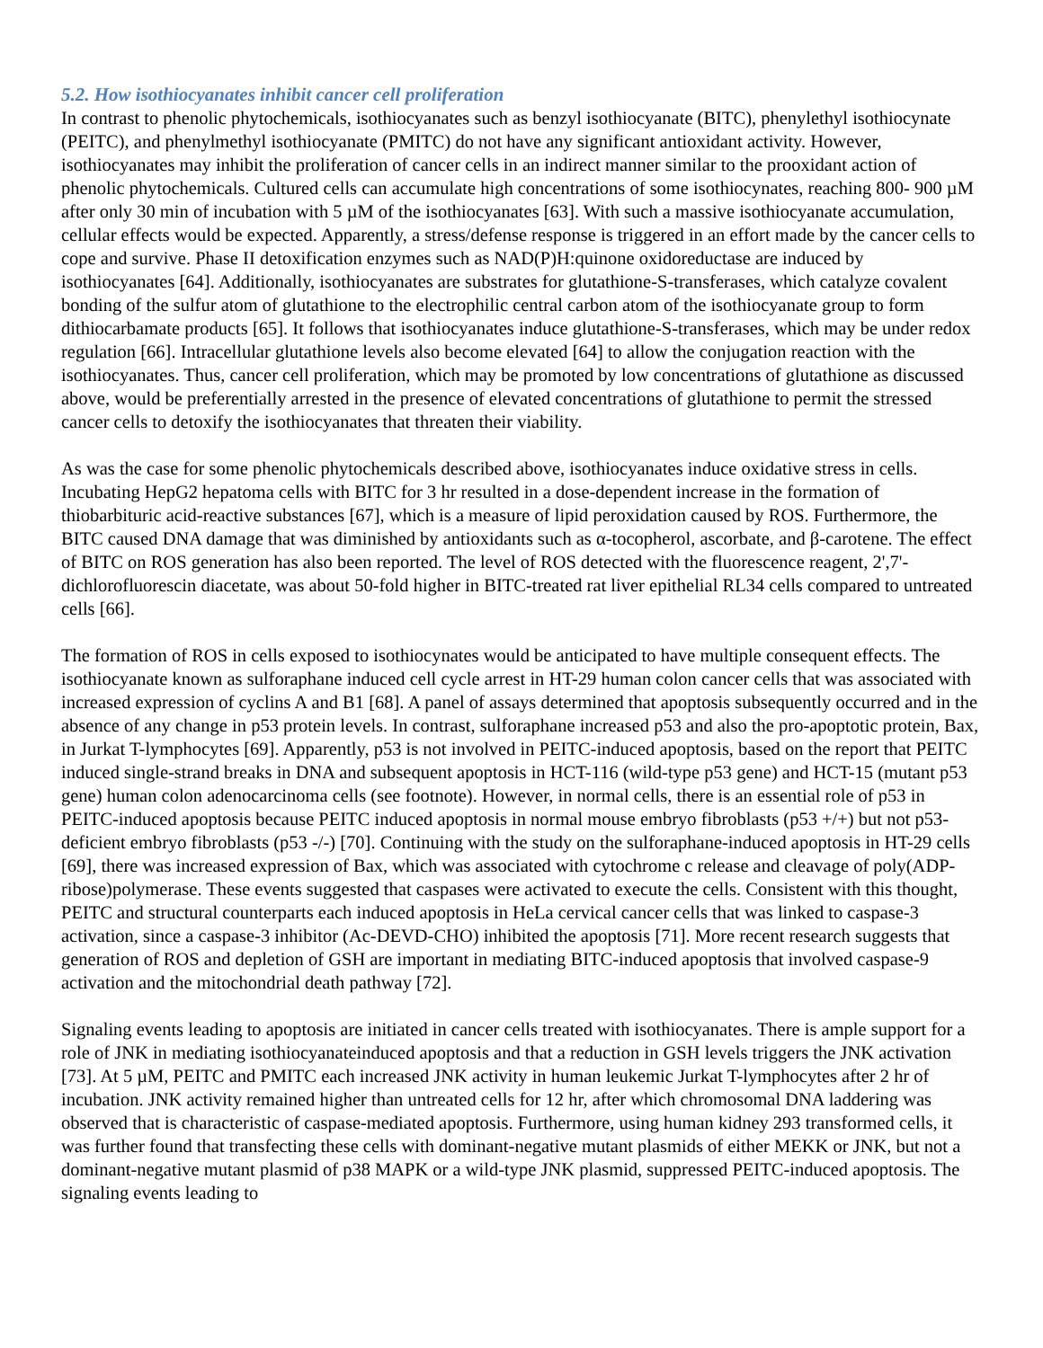5.2. How isothiocyanates inhibit cancer cell proliferation
In contrast to phenolic phytochemicals, isothiocyanates such as benzyl isothiocyanate (BITC), phenylethyl isothiocynate (PEITC), and phenylmethyl isothiocyanate (PMITC) do not have any significant antioxidant activity. However, isothiocyanates may inhibit the proliferation of cancer cells in an indirect manner similar to the prooxidant action of phenolic phytochemicals. Cultured cells can accumulate high concentrations of some isothiocynates, reaching 800- 900 µM after only 30 min of incubation with 5 µM of the isothiocyanates [63]. With such a massive isothiocyanate accumulation, cellular effects would be expected. Apparently, a stress/defense response is triggered in an effort made by the cancer cells to cope and survive. Phase II detoxification enzymes such as NAD(P)H:quinone oxidoreductase are induced by isothiocyanates [64]. Additionally, isothiocyanates are substrates for glutathione-S-transferases, which catalyze covalent bonding of the sulfur atom of glutathione to the electrophilic central carbon atom of the isothiocyanate group to form dithiocarbamate products [65]. It follows that isothiocyanates induce glutathione-S-transferases, which may be under redox regulation [66]. Intracellular glutathione levels also become elevated [64] to allow the conjugation reaction with the isothiocyanates. Thus, cancer cell proliferation, which may be promoted by low concentrations of glutathione as discussed above, would be preferentially arrested in the presence of elevated concentrations of glutathione to permit the stressed cancer cells to detoxify the isothiocyanates that threaten their viability.
As was the case for some phenolic phytochemicals described above, isothiocyanates induce oxidative stress in cells. Incubating HepG2 hepatoma cells with BITC for 3 hr resulted in a dose-dependent increase in the formation of thiobarbituric acid-reactive substances [67], which is a measure of lipid peroxidation caused by ROS. Furthermore, the BITC caused DNA damage that was diminished by antioxidants such as α-tocopherol, ascorbate, and β-carotene. The effect of BITC on ROS generation has also been reported. The level of ROS detected with the fluorescence reagent, 2',7'-dichlorofluorescin diacetate, was about 50-fold higher in BITC-treated rat liver epithelial RL34 cells compared to untreated cells [66].
The formation of ROS in cells exposed to isothiocynates would be anticipated to have multiple consequent effects. The isothiocyanate known as sulforaphane induced cell cycle arrest in HT-29 human colon cancer cells that was associated with increased expression of cyclins A and B1 [68]. A panel of assays determined that apoptosis subsequently occurred and in the absence of any change in p53 protein levels. In contrast, sulforaphane increased p53 and also the pro-apoptotic protein, Bax, in Jurkat T-lymphocytes [69]. Apparently, p53 is not involved in PEITC-induced apoptosis, based on the report that PEITC induced single-strand breaks in DNA and subsequent apoptosis in HCT-116 (wild-type p53 gene) and HCT-15 (mutant p53 gene) human colon adenocarcinoma cells (see footnote). However, in normal cells, there is an essential role of p53 in PEITC-induced apoptosis because PEITC induced apoptosis in normal mouse embryo fibroblasts (p53 +/+) but not p53-deficient embryo fibroblasts (p53 -/-) [70]. Continuing with the study on the sulforaphane-induced apoptosis in HT-29 cells [69], there was increased expression of Bax, which was associated with cytochrome c release and cleavage of poly(ADP-ribose)polymerase. These events suggested that caspases were activated to execute the cells. Consistent with this thought, PEITC and structural counterparts each induced apoptosis in HeLa cervical cancer cells that was linked to caspase-3 activation, since a caspase-3 inhibitor (Ac-DEVD-CHO) inhibited the apoptosis [71]. More recent research suggests that generation of ROS and depletion of GSH are important in mediating BITC-induced apoptosis that involved caspase-9 activation and the mitochondrial death pathway [72].
Signaling events leading to apoptosis are initiated in cancer cells treated with isothiocyanates. There is ample support for a role of JNK in mediating isothiocyanateinduced apoptosis and that a reduction in GSH levels triggers the JNK activation [73]. At 5 µM, PEITC and PMITC each increased JNK activity in human leukemic Jurkat T-lymphocytes after 2 hr of incubation. JNK activity remained higher than untreated cells for 12 hr, after which chromosomal DNA laddering was observed that is characteristic of caspase-mediated apoptosis. Furthermore, using human kidney 293 transformed cells, it was further found that transfecting these cells with dominant-negative mutant plasmids of either MEKK or JNK, but not a dominant-negative mutant plasmid of p38 MAPK or a wild-type JNK plasmid, suppressed PEITC-induced apoptosis. The signaling events leading to